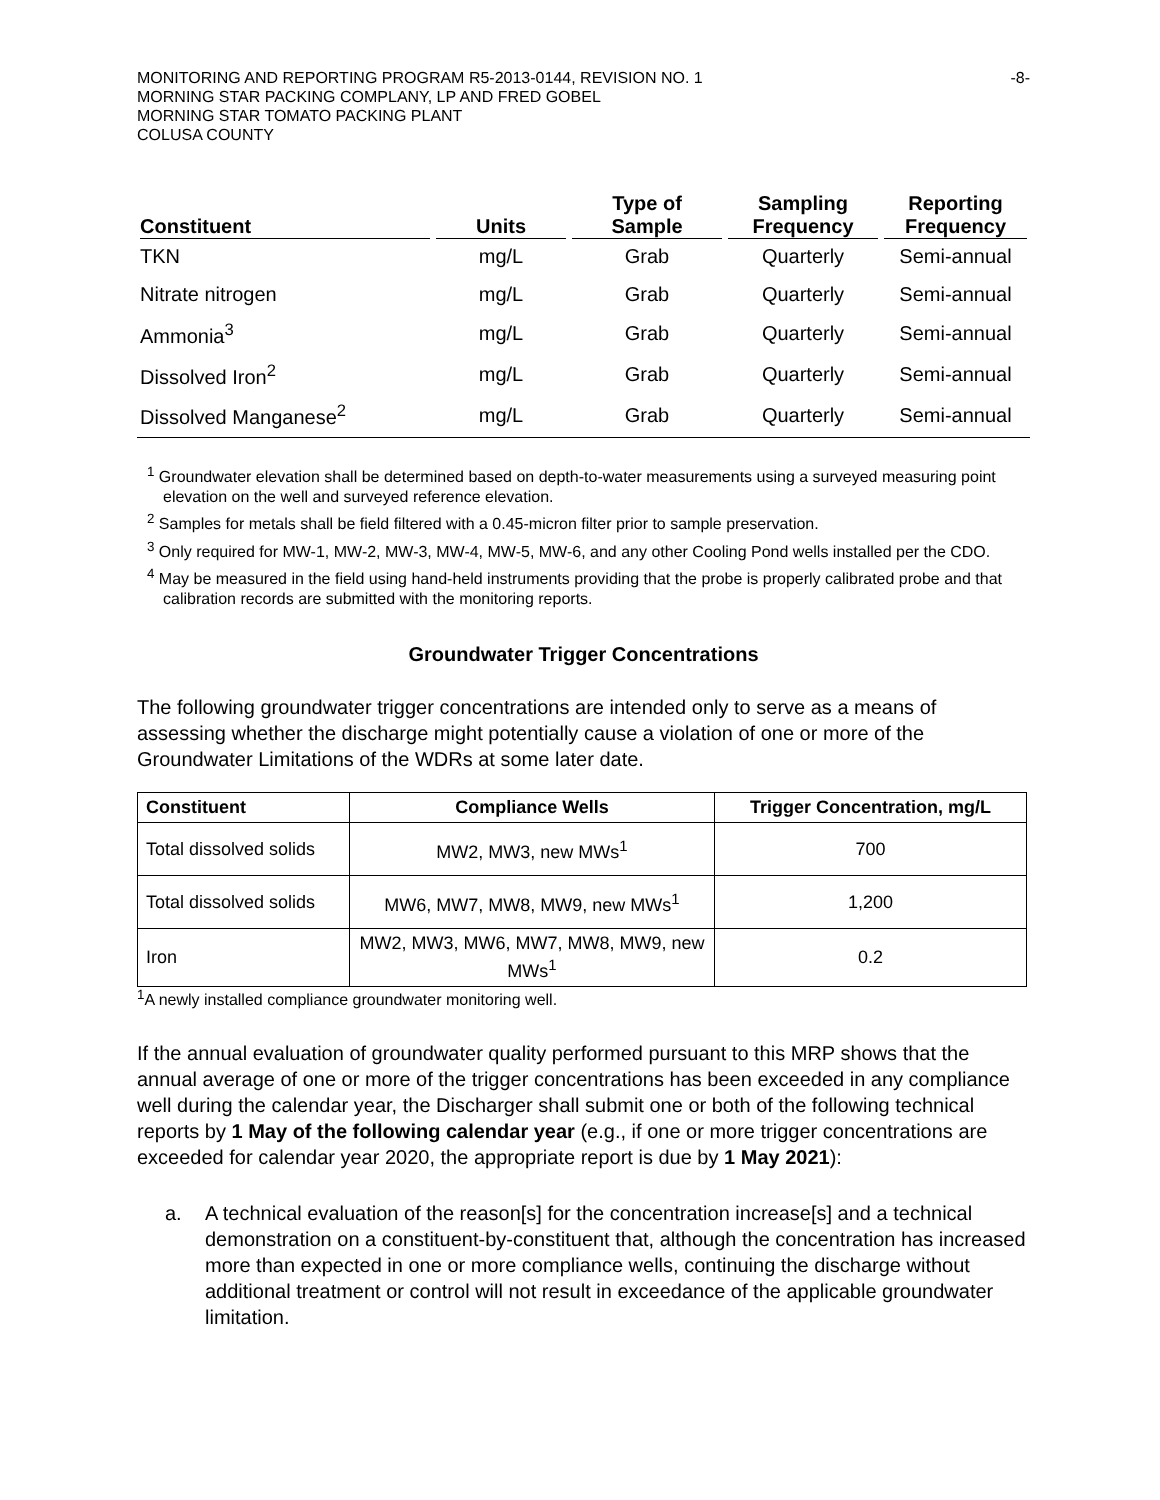MONITORING AND REPORTING PROGRAM R5-2013-0144, REVISION NO. 1
MORNING STAR PACKING COMPLANY, LP AND FRED GOBEL
MORNING STAR TOMATO PACKING PLANT
COLUSA COUNTY
-8-
| Constituent | Units | Type of Sample | Sampling Frequency | Reporting Frequency |
| --- | --- | --- | --- | --- |
| TKN | mg/L | Grab | Quarterly | Semi-annual |
| Nitrate nitrogen | mg/L | Grab | Quarterly | Semi-annual |
| Ammonia<sup>3</sup> | mg/L | Grab | Quarterly | Semi-annual |
| Dissolved Iron<sup>2</sup> | mg/L | Grab | Quarterly | Semi-annual |
| Dissolved Manganese<sup>2</sup> | mg/L | Grab | Quarterly | Semi-annual |
<sup>1</sup> Groundwater elevation shall be determined based on depth-to-water measurements using a surveyed measuring point elevation on the well and surveyed reference elevation.
<sup>2</sup> Samples for metals shall be field filtered with a 0.45-micron filter prior to sample preservation.
<sup>3</sup> Only required for MW-1, MW-2, MW-3, MW-4, MW-5, MW-6, and any other Cooling Pond wells installed per the CDO.
<sup>4</sup> May be measured in the field using hand-held instruments providing that the probe is properly calibrated probe and that calibration records are submitted with the monitoring reports.
Groundwater Trigger Concentrations
The following groundwater trigger concentrations are intended only to serve as a means of assessing whether the discharge might potentially cause a violation of one or more of the Groundwater Limitations of the WDRs at some later date.
| Constituent | Compliance Wells | Trigger Concentration, mg/L |
| --- | --- | --- |
| Total dissolved solids | MW2, MW3, new MWs<sup>1</sup> | 700 |
| Total dissolved solids | MW6, MW7, MW8, MW9, new MWs<sup>1</sup> | 1,200 |
| Iron | MW2, MW3, MW6, MW7, MW8, MW9, new MWs<sup>1</sup> | 0.2 |
<sup>1</sup> A newly installed compliance groundwater monitoring well.
If the annual evaluation of groundwater quality performed pursuant to this MRP shows that the annual average of one or more of the trigger concentrations has been exceeded in any compliance well during the calendar year, the Discharger shall submit one or both of the following technical reports by 1 May of the following calendar year (e.g., if one or more trigger concentrations are exceeded for calendar year 2020, the appropriate report is due by 1 May 2021):
a. A technical evaluation of the reason[s] for the concentration increase[s] and a technical demonstration on a constituent-by-constituent that, although the concentration has increased more than expected in one or more compliance wells, continuing the discharge without additional treatment or control will not result in exceedance of the applicable groundwater limitation.